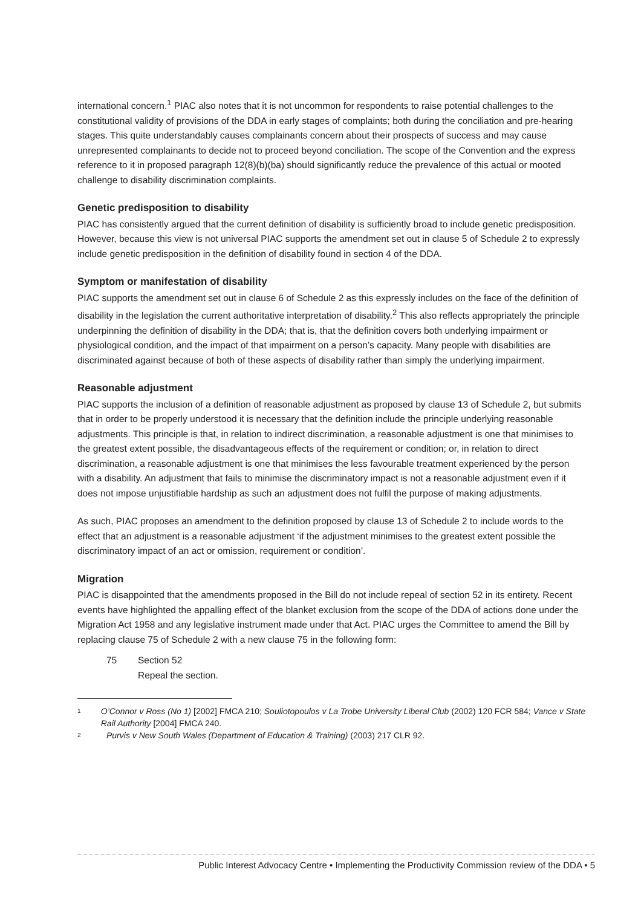international concern.<sup>1</sup> PIAC also notes that it is not uncommon for respondents to raise potential challenges to the constitutional validity of provisions of the DDA in early stages of complaints; both during the conciliation and pre-hearing stages. This quite understandably causes complainants concern about their prospects of success and may cause unrepresented complainants to decide not to proceed beyond conciliation. The scope of the Convention and the express reference to it in proposed paragraph 12(8)(b)(ba) should significantly reduce the prevalence of this actual or mooted challenge to disability discrimination complaints.
Genetic predisposition to disability
PIAC has consistently argued that the current definition of disability is sufficiently broad to include genetic predisposition. However, because this view is not universal PIAC supports the amendment set out in clause 5 of Schedule 2 to expressly include genetic predisposition in the definition of disability found in section 4 of the DDA.
Symptom or manifestation of disability
PIAC supports the amendment set out in clause 6 of Schedule 2 as this expressly includes on the face of the definition of disability in the legislation the current authoritative interpretation of disability.<sup>2</sup> This also reflects appropriately the principle underpinning the definition of disability in the DDA; that is, that the definition covers both underlying impairment or physiological condition, and the impact of that impairment on a person’s capacity. Many people with disabilities are discriminated against because of both of these aspects of disability rather than simply the underlying impairment.
Reasonable adjustment
PIAC supports the inclusion of a definition of reasonable adjustment as proposed by clause 13 of Schedule 2, but submits that in order to be properly understood it is necessary that the definition include the principle underlying reasonable adjustments. This principle is that, in relation to indirect discrimination, a reasonable adjustment is one that minimises to the greatest extent possible, the disadvantageous effects of the requirement or condition; or, in relation to direct discrimination, a reasonable adjustment is one that minimises the less favourable treatment experienced by the person with a disability. An adjustment that fails to minimise the discriminatory impact is not a reasonable adjustment even if it does not impose unjustifiable hardship as such an adjustment does not fulfil the purpose of making adjustments.
As such, PIAC proposes an amendment to the definition proposed by clause 13 of Schedule 2 to include words to the effect that an adjustment is a reasonable adjustment ‘if the adjustment minimises to the greatest extent possible the discriminatory impact of an act or omission, requirement or condition’.
Migration
PIAC is disappointed that the amendments proposed in the Bill do not include repeal of section 52 in its entirety. Recent events have highlighted the appalling effect of the blanket exclusion from the scope of the DDA of actions done under the Migration Act 1958 and any legislative instrument made under that Act. PIAC urges the Committee to amend the Bill by replacing clause 75 of Schedule 2 with a new clause 75 in the following form:
75 Section 52
Repeal the section.
1 O’Connor v Ross (No 1) [2002] FMCA 210; Souliotopoulos v La Trobe University Liberal Club (2002) 120 FCR 584; Vance v State Rail Authority [2004] FMCA 240.
2 Purvis v New South Wales (Department of Education & Training) (2003) 217 CLR 92.
Public Interest Advocacy Centre • Implementing the Productivity Commission review of the DDA • 5